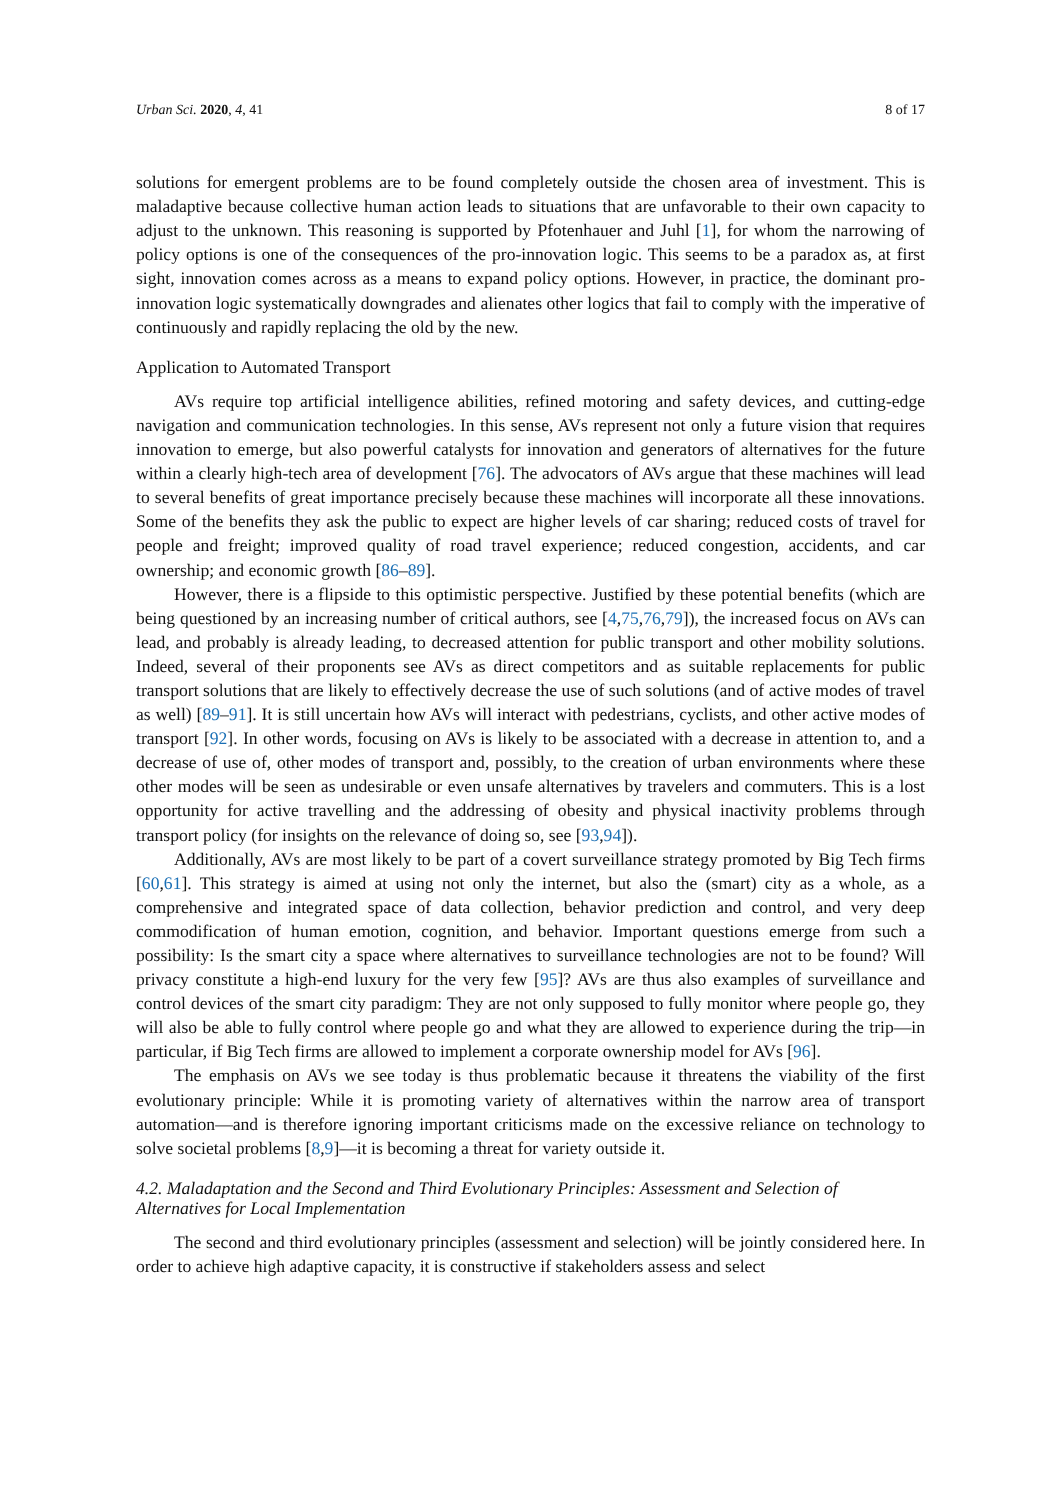Urban Sci. 2020, 4, 41 8 of 17
solutions for emergent problems are to be found completely outside the chosen area of investment. This is maladaptive because collective human action leads to situations that are unfavorable to their own capacity to adjust to the unknown. This reasoning is supported by Pfotenhauer and Juhl [1], for whom the narrowing of policy options is one of the consequences of the pro-innovation logic. This seems to be a paradox as, at first sight, innovation comes across as a means to expand policy options. However, in practice, the dominant pro-innovation logic systematically downgrades and alienates other logics that fail to comply with the imperative of continuously and rapidly replacing the old by the new.
Application to Automated Transport
AVs require top artificial intelligence abilities, refined motoring and safety devices, and cutting-edge navigation and communication technologies. In this sense, AVs represent not only a future vision that requires innovation to emerge, but also powerful catalysts for innovation and generators of alternatives for the future within a clearly high-tech area of development [76]. The advocators of AVs argue that these machines will lead to several benefits of great importance precisely because these machines will incorporate all these innovations. Some of the benefits they ask the public to expect are higher levels of car sharing; reduced costs of travel for people and freight; improved quality of road travel experience; reduced congestion, accidents, and car ownership; and economic growth [86–89].
However, there is a flipside to this optimistic perspective. Justified by these potential benefits (which are being questioned by an increasing number of critical authors, see [4,75,76,79]), the increased focus on AVs can lead, and probably is already leading, to decreased attention for public transport and other mobility solutions. Indeed, several of their proponents see AVs as direct competitors and as suitable replacements for public transport solutions that are likely to effectively decrease the use of such solutions (and of active modes of travel as well) [89–91]. It is still uncertain how AVs will interact with pedestrians, cyclists, and other active modes of transport [92]. In other words, focusing on AVs is likely to be associated with a decrease in attention to, and a decrease of use of, other modes of transport and, possibly, to the creation of urban environments where these other modes will be seen as undesirable or even unsafe alternatives by travelers and commuters. This is a lost opportunity for active travelling and the addressing of obesity and physical inactivity problems through transport policy (for insights on the relevance of doing so, see [93,94]).
Additionally, AVs are most likely to be part of a covert surveillance strategy promoted by Big Tech firms [60,61]. This strategy is aimed at using not only the internet, but also the (smart) city as a whole, as a comprehensive and integrated space of data collection, behavior prediction and control, and very deep commodification of human emotion, cognition, and behavior. Important questions emerge from such a possibility: Is the smart city a space where alternatives to surveillance technologies are not to be found? Will privacy constitute a high-end luxury for the very few [95]? AVs are thus also examples of surveillance and control devices of the smart city paradigm: They are not only supposed to fully monitor where people go, they will also be able to fully control where people go and what they are allowed to experience during the trip—in particular, if Big Tech firms are allowed to implement a corporate ownership model for AVs [96].
The emphasis on AVs we see today is thus problematic because it threatens the viability of the first evolutionary principle: While it is promoting variety of alternatives within the narrow area of transport automation—and is therefore ignoring important criticisms made on the excessive reliance on technology to solve societal problems [8,9]—it is becoming a threat for variety outside it.
4.2. Maladaptation and the Second and Third Evolutionary Principles: Assessment and Selection of Alternatives for Local Implementation
The second and third evolutionary principles (assessment and selection) will be jointly considered here. In order to achieve high adaptive capacity, it is constructive if stakeholders assess and select